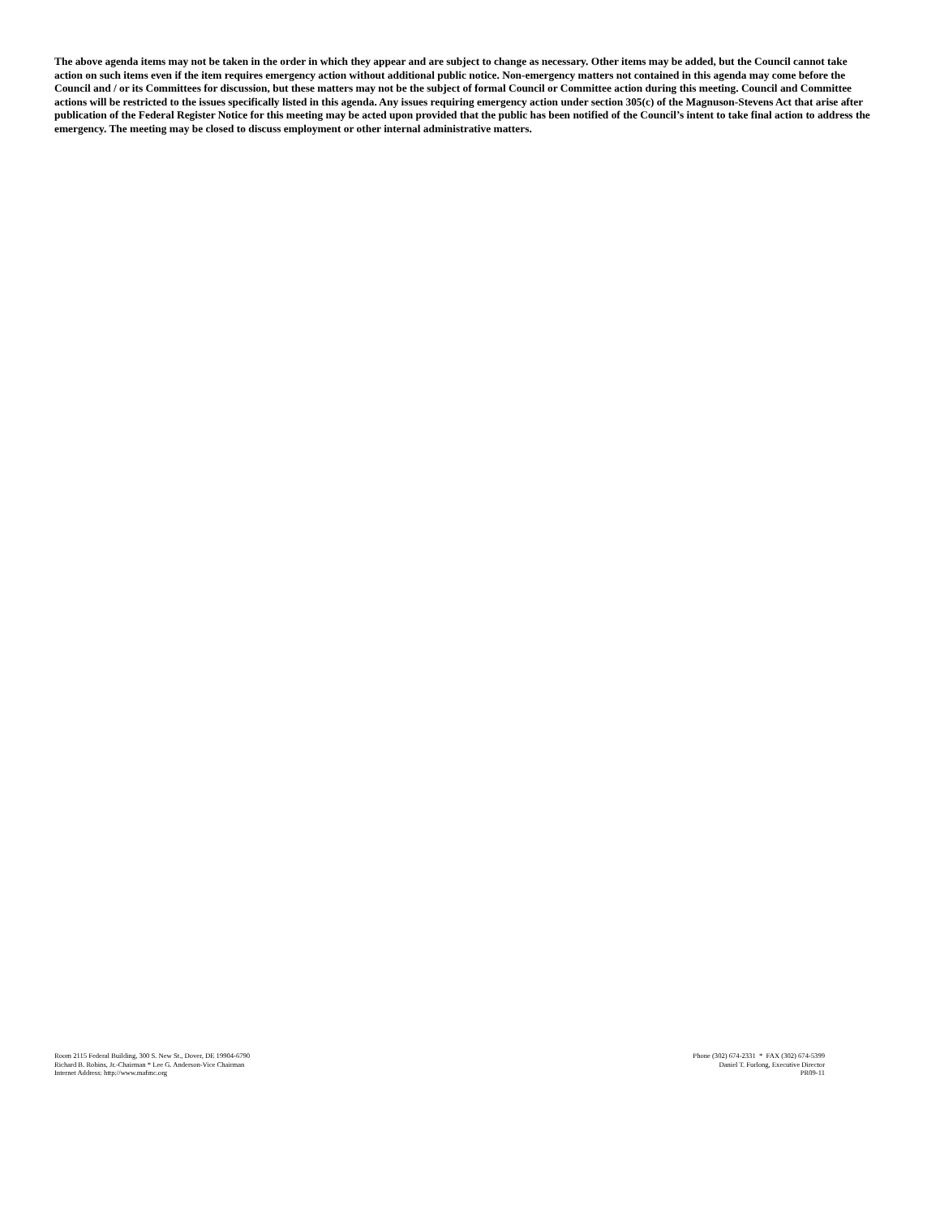The above agenda items may not be taken in the order in which they appear and are subject to change as necessary. Other items may be added, but the Council cannot take action on such items even if the item requires emergency action without additional public notice. Non-emergency matters not contained in this agenda may come before the Council and / or its Committees for discussion, but these matters may not be the subject of formal Council or Committee action during this meeting. Council and Committee actions will be restricted to the issues specifically listed in this agenda. Any issues requiring emergency action under section 305(c) of the Magnuson-Stevens Act that arise after publication of the Federal Register Notice for this meeting may be acted upon provided that the public has been notified of the Council’s intent to take final action to address the emergency. The meeting may be closed to discuss employment or other internal administrative matters.
Room 2115 Federal Building, 300 S. New St., Dover, DE 19904-6790
Richard B. Robins, Jr.-Chairman * Lee G. Anderson-Vice Chairman
Internet Address: http://www.mafmc.org
Phone (302) 674-2331 * FAX (302) 674-5399
Daniel T. Furlong, Executive Director
PR09-11